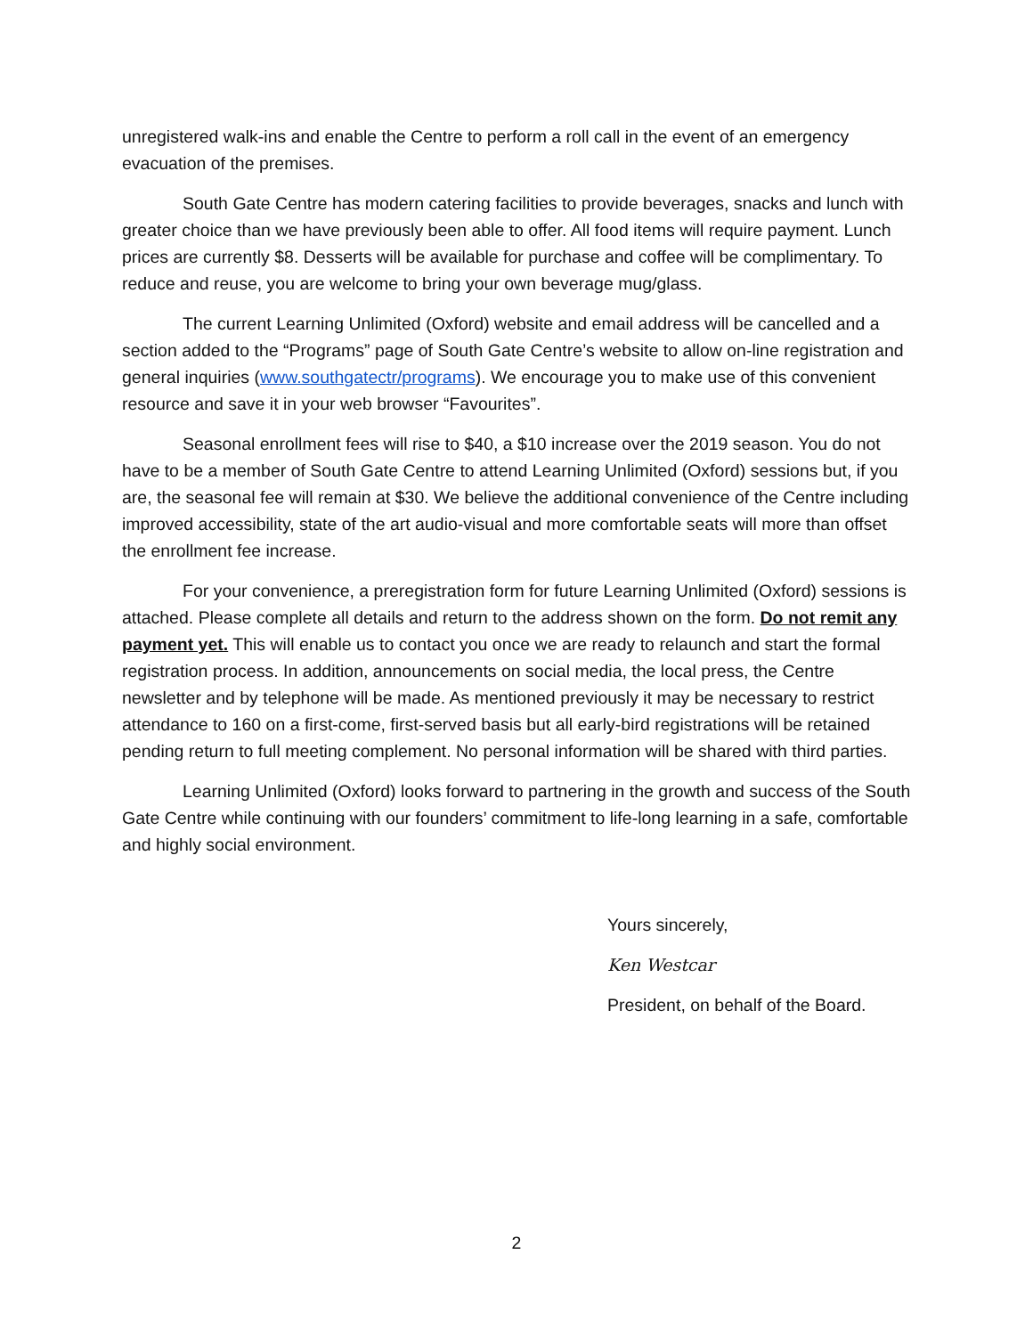unregistered walk-ins and enable the Centre to perform a roll call in the event of an emergency evacuation of the premises.
South Gate Centre has modern catering facilities to provide beverages, snacks and lunch with greater choice than we have previously been able to offer. All food items will require payment. Lunch prices are currently $8. Desserts will be available for purchase and coffee will be complimentary. To reduce and reuse, you are welcome to bring your own beverage mug/glass.
The current Learning Unlimited (Oxford) website and email address will be cancelled and a section added to the “Programs” page of South Gate Centre’s website to allow on-line registration and general inquiries (www.southgatectr/programs). We encourage you to make use of this convenient resource and save it in your web browser “Favourites”.
Seasonal enrollment fees will rise to $40, a $10 increase over the 2019 season. You do not have to be a member of South Gate Centre to attend Learning Unlimited (Oxford) sessions but, if you are, the seasonal fee will remain at $30. We believe the additional convenience of the Centre including improved accessibility, state of the art audio-visual and more comfortable seats will more than offset the enrollment fee increase.
For your convenience, a preregistration form for future Learning Unlimited (Oxford) sessions is attached. Please complete all details and return to the address shown on the form. Do not remit any payment yet. This will enable us to contact you once we are ready to relaunch and start the formal registration process. In addition, announcements on social media, the local press, the Centre newsletter and by telephone will be made. As mentioned previously it may be necessary to restrict attendance to 160 on a first-come, first-served basis but all early-bird registrations will be retained pending return to full meeting complement. No personal information will be shared with third parties.
Learning Unlimited (Oxford) looks forward to partnering in the growth and success of the South Gate Centre while continuing with our founders’ commitment to life-long learning in a safe, comfortable and highly social environment.
Yours sincerely,
Ken Westcar
President, on behalf of the Board.
2